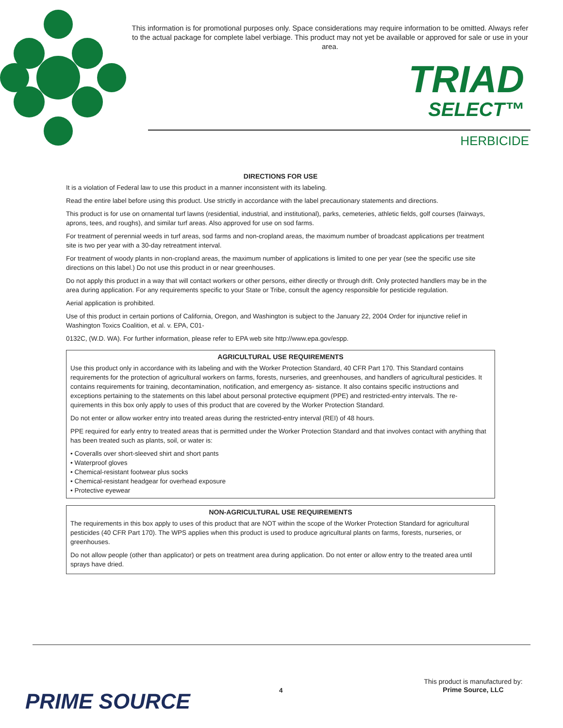This information is for promotional purposes only. Space considerations may require information to be omitted. Always refer to the actual package for complete label verbiage. This product may not yet be available or approved for sale or use in your area.
TRIAD
SELECT™
HERBICIDE
DIRECTIONS FOR USE
It is a violation of Federal law to use this product in a manner inconsistent with its labeling.
Read the entire label before using this product. Use strictly in accordance with the label precautionary statements and directions.
This product is for use on ornamental turf lawns (residential, industrial, and institutional), parks, cemeteries, athletic fields, golf courses (fairways, aprons, tees, and roughs), and similar turf areas. Also approved for use on sod farms.
For treatment of perennial weeds in turf areas, sod farms and non-cropland areas, the maximum number of broadcast applications per treatment site is two per year with a 30-day retreatment interval.
For treatment of woody plants in non-cropland areas, the maximum number of applications is limited to one per year (see the specific use site directions on this label.) Do not use this product in or near greenhouses.
Do not apply this product in a way that will contact workers or other persons, either directly or through drift. Only protected handlers may be in the area during application. For any requirements specific to your State or Tribe, consult the agency responsible for pesticide regulation.
Aerial application is prohibited.
Use of this product in certain portions of California, Oregon, and Washington is subject to the January 22, 2004 Order for injunctive relief in Washington Toxics Coalition, et al. v. EPA, C01-
0132C, (W.D. WA). For further information, please refer to EPA web site http://www.epa.gov/espp.
AGRICULTURAL USE REQUIREMENTS
Use this product only in accordance with its labeling and with the Worker Protection Standard, 40 CFR Part 170. This Standard contains requirements for the protection of agricultural workers on farms, forests, nurseries, and greenhouses, and handlers of agricultural pesticides. It contains requirements for training, decontamination, notification, and emergency as- sistance. It also contains specific instructions and exceptions pertaining to the statements on this label about personal protective equipment (PPE) and restricted-entry intervals. The re- quirements in this box only apply to uses of this product that are covered by the Worker Protection Standard.
Do not enter or allow worker entry into treated areas during the restricted-entry interval (REI) of 48 hours.
PPE required for early entry to treated areas that is permitted under the Worker Protection Standard and that involves contact with anything that has been treated such as plants, soil, or water is:
• Coveralls over short-sleeved shirt and short pants
• Waterproof gloves
• Chemical-resistant footwear plus socks
• Chemical-resistant headgear for overhead exposure
• Protective eyewear
NON-AGRICULTURAL USE REQUIREMENTS
The requirements in this box apply to uses of this product that are NOT within the scope of the Worker Protection Standard for agricultural pesticides (40 CFR Part 170). The WPS applies when this product is used to produce agricultural plants on farms, forests, nurseries, or greenhouses.
Do not allow people (other than applicator) or pets on treatment area during application. Do not enter or allow entry to the treated area until sprays have dried.
PRIME SOURCE 4
This product is manufactured by:
Prime Source, LLC